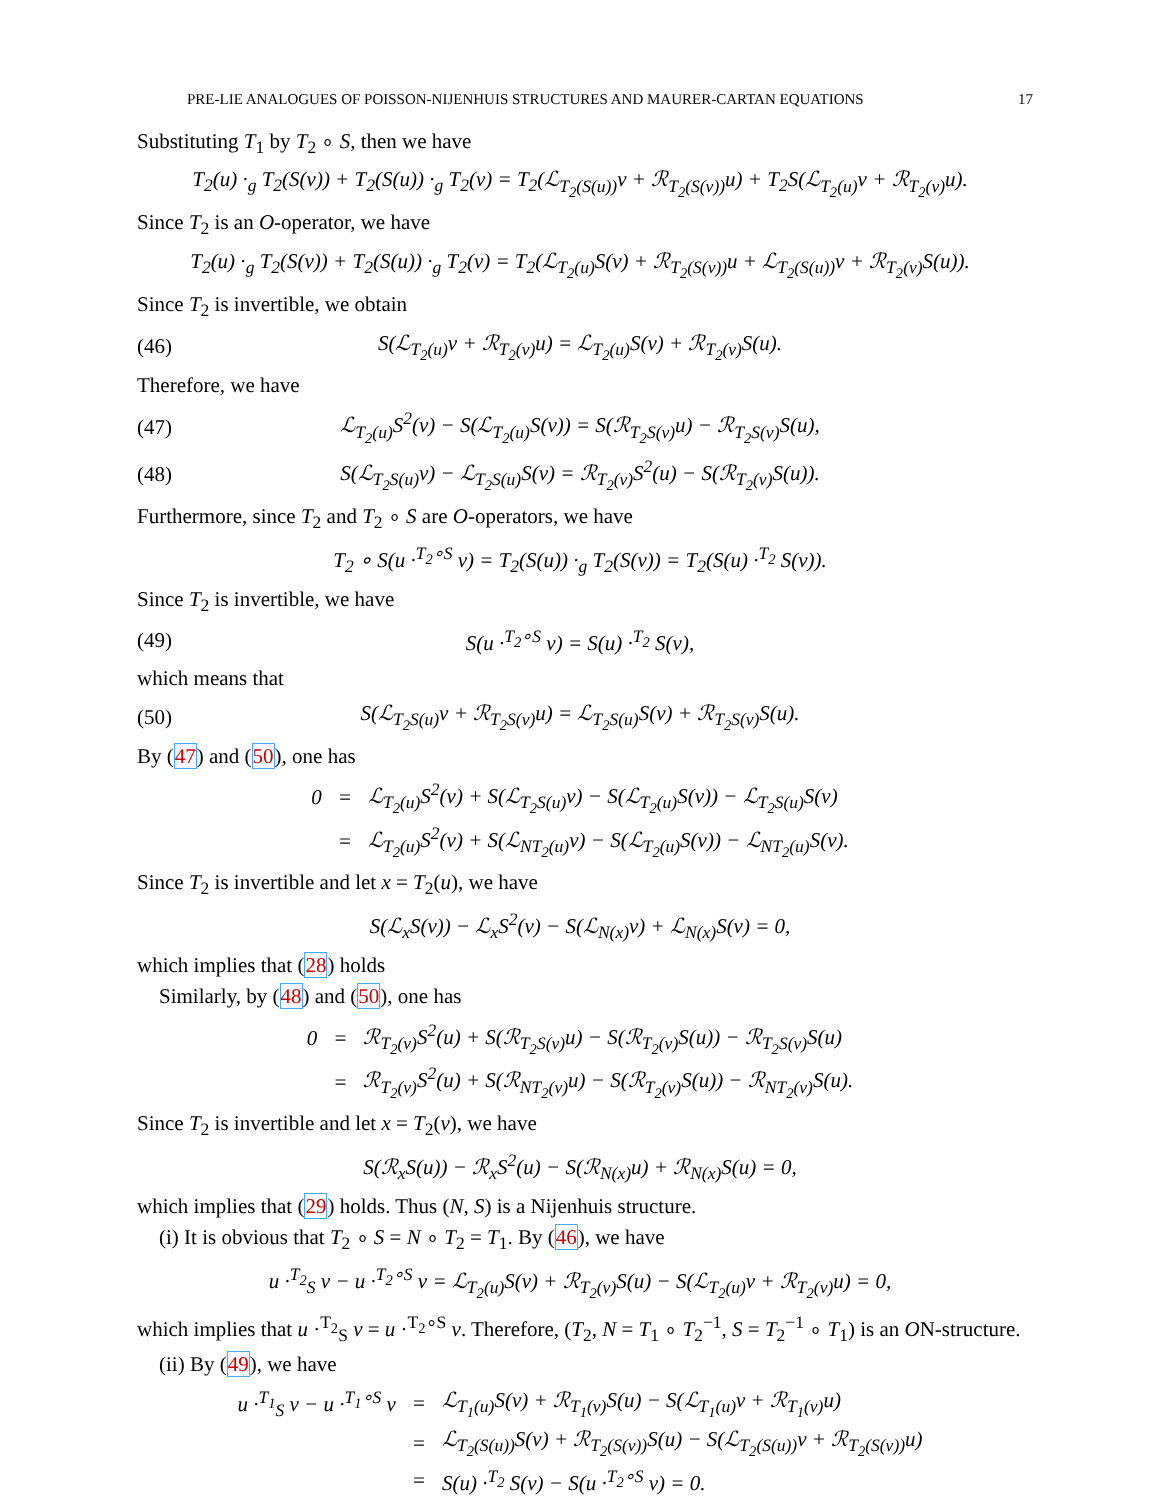PRE-LIE ANALOGUES OF POISSON-NIJENHUIS STRUCTURES AND MAURER-CARTAN EQUATIONS 17
Substituting T<sub>1</sub> by T<sub>2</sub> ∘ S, then we have
T<sub>2</sub>(u) ·<sub>g</sub> T<sub>2</sub>(S(v)) + T<sub>2</sub>(S(u)) ·<sub>g</sub> T<sub>2</sub>(v) = T<sub>2</sub>(ℒ<sub>T<sub>2</sub>(S(u))</sub>v + ℛ<sub>T<sub>2</sub>(S(v))</sub>u) + T<sub>2</sub>S(ℒ<sub>T<sub>2</sub>(u)</sub>v + ℛ<sub>T<sub>2</sub>(v)</sub>u).
Since T<sub>2</sub> is an O-operator, we have
T<sub>2</sub>(u) ·<sub>g</sub> T<sub>2</sub>(S(v)) + T<sub>2</sub>(S(u)) ·<sub>g</sub> T<sub>2</sub>(v) = T<sub>2</sub>(ℒ<sub>T<sub>2</sub>(u)</sub>S(v) + ℛ<sub>T<sub>2</sub>(S(v))</sub>u + ℒ<sub>T<sub>2</sub>(S(u))</sub>v + ℛ<sub>T<sub>2</sub>(v)</sub>S(u)).
Since T<sub>2</sub> is invertible, we obtain
(46)
S(ℒ<sub>T<sub>2</sub>(u)</sub>v + ℛ<sub>T<sub>2</sub>(v)</sub>u) = ℒ<sub>T<sub>2</sub>(u)</sub>S(v) + ℛ<sub>T<sub>2</sub>(v)</sub>S(u).
Therefore, we have
(47)
ℒ<sub>T<sub>2</sub>(u)</sub>S<sup>2</sup>(v) − S(ℒ<sub>T<sub>2</sub>(u)</sub>S(v)) = S(ℛ<sub>T<sub>2</sub>S(v)</sub>u) − ℛ<sub>T<sub>2</sub>S(v)</sub>S(u),
(48)
S(ℒ<sub>T<sub>2</sub>S(u)</sub>v) − ℒ<sub>T<sub>2</sub>S(u)</sub>S(v) = ℛ<sub>T<sub>2</sub>(v)</sub>S<sup>2</sup>(u) − S(ℛ<sub>T<sub>2</sub>(v)</sub>S(u)).
Furthermore, since T<sub>2</sub> and T<sub>2</sub> ∘ S are O-operators, we have
T<sub>2</sub> ∘ S(u ·<sup>T<sub>2</sub>∘S</sup> v) = T<sub>2</sub>(S(u)) ·<sub>g</sub> T<sub>2</sub>(S(v)) = T<sub>2</sub>(S(u) ·<sup>T<sub>2</sub></sup> S(v)).
Since T<sub>2</sub> is invertible, we have
(49) S(u ·<sup>T<sub>2</sub>∘S</sup> v) = S(u) ·<sup>T<sub>2</sub></sup> S(v),
which means that
(50)
S(ℒ<sub>T<sub>2</sub>S(u)</sub>v + ℛ<sub>T<sub>2</sub>S(v)</sub>u) = ℒ<sub>T<sub>2</sub>S(u)</sub>S(v) + ℛ<sub>T<sub>2</sub>S(v)</sub>S(u).
By (47) and (50), one has
| 0 | = | ℒ<sub>T<sub>2</sub>(u)</sub>S<sup>2</sup>(v) + S(ℒ<sub>T<sub>2</sub>S(u)</sub>v) − S(ℒ<sub>T<sub>2</sub>(u)</sub>S(v)) − ℒ<sub>T<sub>2</sub>S(u)</sub>S(v) |
| | = | ℒ<sub>T<sub>2</sub>(u)</sub>S<sup>2</sup>(v) + S(ℒ<sub>NT<sub>2</sub>(u)</sub>v) − S(ℒ<sub>T<sub>2</sub>(u)</sub>S(v)) − ℒ<sub>NT<sub>2</sub>(u)</sub>S(v). |
Since T<sub>2</sub> is invertible and let x = T<sub>2</sub>(u), we have
S(ℒ<sub>x</sub>S(v)) − ℒ<sub>x</sub>S<sup>2</sup>(v) − S(ℒ<sub>N(x)</sub>v) + ℒ<sub>N(x)</sub>S(v) = 0,
which implies that (28) holds
Similarly, by (48) and (50), one has
| 0 | = | ℛ<sub>T<sub>2</sub>(v)</sub>S<sup>2</sup>(u) + S(ℛ<sub>T<sub>2</sub>S(v)</sub>u) − S(ℛ<sub>T<sub>2</sub>(v)</sub>S(u)) − ℛ<sub>T<sub>2</sub>S(v)</sub>S(u) |
| | = | ℛ<sub>T<sub>2</sub>(v)</sub>S<sup>2</sup>(u) + S(ℛ<sub>NT<sub>2</sub>(v)</sub>u) − S(ℛ<sub>T<sub>2</sub>(v)</sub>S(u)) − ℛ<sub>NT<sub>2</sub>(v)</sub>S(u). |
Since T<sub>2</sub> is invertible and let x = T<sub>2</sub>(v), we have
S(ℛ<sub>x</sub>S(u)) − ℛ<sub>x</sub>S<sup>2</sup>(u) − S(ℛ<sub>N(x)</sub>u) + ℛ<sub>N(x)</sub>S(u) = 0,
which implies that (29) holds. Thus (N, S) is a Nijenhuis structure.
(i) It is obvious that T<sub>2</sub> ∘ S = N ∘ T<sub>2</sub> = T<sub>1</sub>. By (46), we have
u ·<sup>T<sub>2</sub></sup><sub>S</sub> v − u ·<sup>T<sub>2</sub>∘S</sup> v = ℒ<sub>T<sub>2</sub>(u)</sub>S(v) + ℛ<sub>T<sub>2</sub>(v)</sub>S(u) − S(ℒ<sub>T<sub>2</sub>(u)</sub>v + ℛ<sub>T<sub>2</sub>(v)</sub>u) = 0,
which implies that u ·<sup>T<sub>2</sub></sup><sub>S</sub> v = u ·<sup>T<sub>2</sub>∘S</sup> v. Therefore, (T<sub>2</sub>, N = T<sub>1</sub> ∘ T<sub>2</sub><sup>−1</sup>, S = T<sub>2</sub><sup>−1</sup> ∘ T<sub>1</sub>) is an ON-structure.
(ii) By (49), we have
| u ·<sup>T<sub>1</sub></sup><sub>S</sub> v − u ·<sup>T<sub>1</sub>∘S</sup> v | = | ℒ<sub>T<sub>1</sub>(u)</sub>S(v) + ℛ<sub>T<sub>1</sub>(v)</sub>S(u) − S(ℒ<sub>T<sub>1</sub>(u)</sub>v + ℛ<sub>T<sub>1</sub>(v)</sub>u) |
| | = | ℒ<sub>T<sub>2</sub>(S(u))</sub>S(v) + ℛ<sub>T<sub>2</sub>(S(v))</sub>S(u) − S(ℒ<sub>T<sub>2</sub>(S(u))</sub>v + ℛ<sub>T<sub>2</sub>(S(v))</sub>u) |
| | = | S(u) ·<sup>T<sub>2</sub></sup> S(v) − S(u ·<sup>T<sub>2</sub>∘S</sup> v) = 0. |